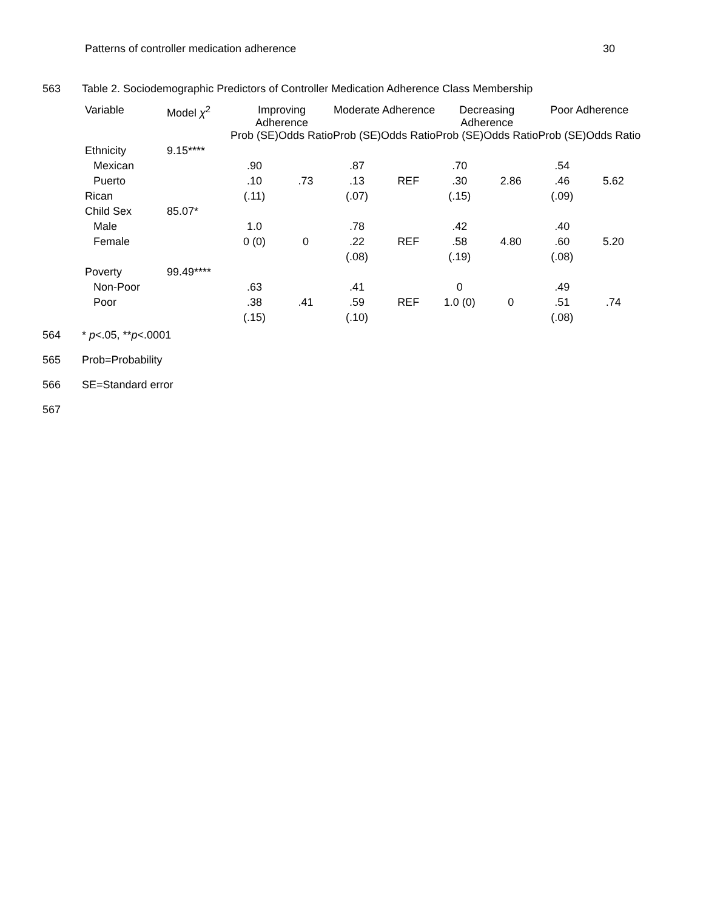Patterns of controller medication adherence 30
563 Table 2. Sociodemographic Predictors of Controller Medication Adherence Class Membership
| Variable | Model χ<sup>2</sup> | Improving Adherence | | Moderate Adherence | | Decreasing Adherence | | Poor Adherence | |
| --- | --- | --- | --- | --- | --- | --- | --- | --- | --- |
| | | Prob (SE) | Odds Ratio | Prob (SE) | Odds Ratio | Prob (SE) | Odds Ratio | Prob (SE) | Odds Ratio |
| Ethnicity | 9.15**** | | | | | | | | |
| Mexican | | .90 | | .87 | | .70 | | .54 | |
| Puerto | | .10 | .73 | .13 | REF | .30 | 2.86 | .46 | 5.62 |
| Rican | | (.11) | | (.07) | | (.15) | | (.09) | |
| Child Sex | 85.07* | | | | | | | | |
| Male | | 1.0 | | .78 | | .42 | | .40 | |
| Female | | 0 (0) | 0 | .22 | REF | .58 | 4.80 | .60 | 5.20 |
| | | | | (.08) | | (.19) | | (.08) | |
| Poverty | 99.49**** | | | | | | | | |
| Non-Poor | | .63 | | .41 | | 0 | | .49 | |
| Poor | | .38 | .41 | .59 | REF | 1.0 (0) | 0 | .51 | .74 |
| | | (.15) | | (.10) | | | | (.08) | |
564 * p<.05, **p<.0001
565 Prob=Probability
566 SE=Standard error
567